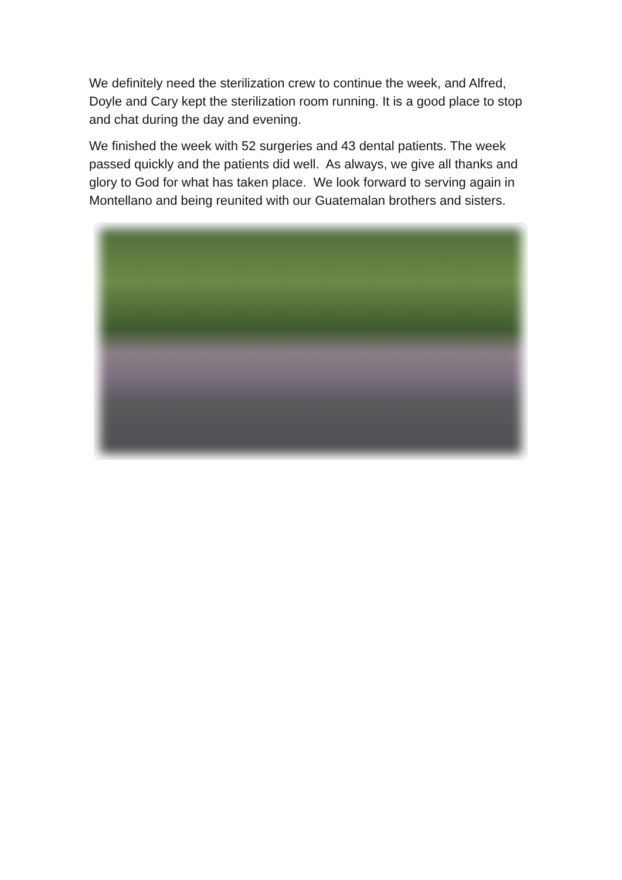We definitely need the sterilization crew to continue the week, and Alfred, Doyle and Cary kept the sterilization room running. It is a good place to stop and chat during the day and evening.
We finished the week with 52 surgeries and 43 dental patients. The week passed quickly and the patients did well. As always, we give all thanks and glory to God for what has taken place. We look forward to serving again in Montellano and being reunited with our Guatemalan brothers and sisters.